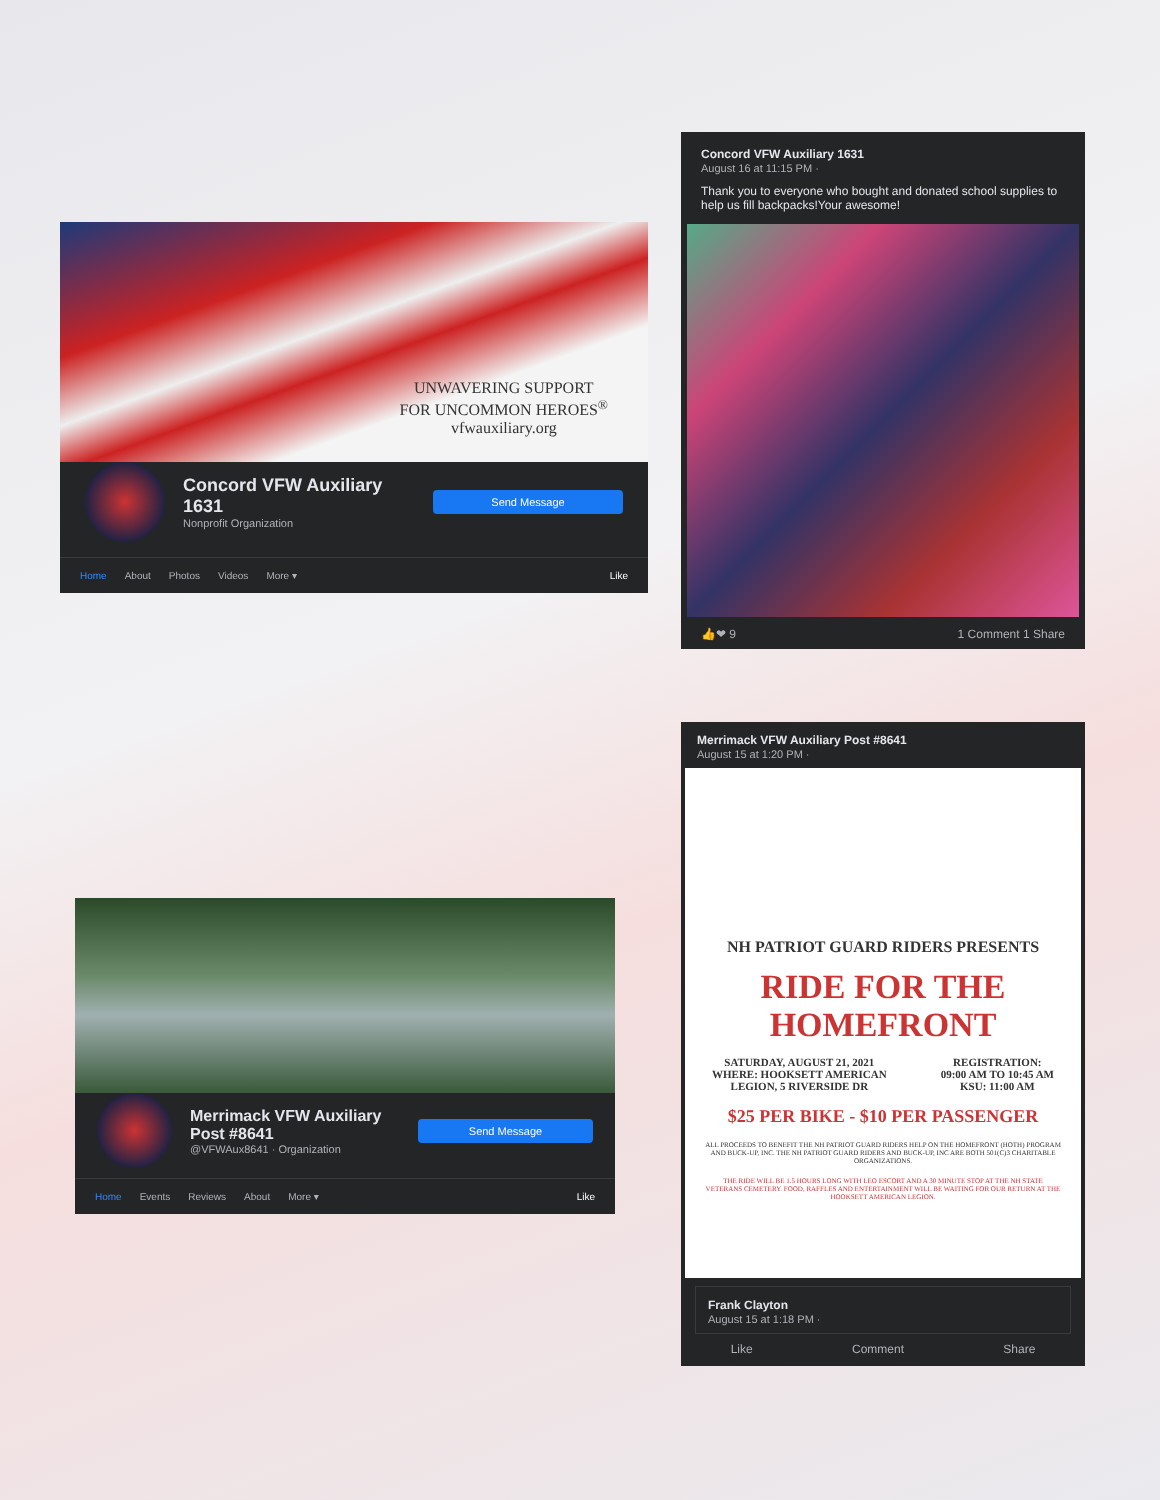UNWAVERING SUPPORT
FOR UNCOMMON HEROES<sup>®</sup>
vfwauxiliary.org
Concord VFW Auxiliary 1631
Nonprofit Organization
Send Message
Home About Photos Videos More ▾ Like
Merrimack VFW Auxiliary
Post #8641
@VFWAux8641 · Organization
Send Message
Home Events Reviews About More ▾ Like
Concord VFW Auxiliary 1631
August 16 at 11:15 PM ·
Thank you to everyone who bought and donated school supplies to help us fill backpacks!Your awesome!
👍❤ 9 1 Comment 1 Share
Merrimack VFW Auxiliary Post #8641
August 15 at 1:20 PM ·
NH PATRIOT GUARD RIDERS PRESENTS
RIDE FOR THE HOMEFRONT
SATURDAY, AUGUST 21, 2021
WHERE: HOOKSETT AMERICAN
LEGION, 5 RIVERSIDE DR
REGISTRATION:
09:00 AM TO 10:45 AM
KSU: 11:00 AM
$25 PER BIKE - $10 PER PASSENGER
ALL PROCEEDS TO BENEFIT THE NH PATRIOT GUARD RIDERS HELP ON THE HOMEFRONT (HOTH) PROGRAM AND BUCK-UP, INC. THE NH PATRIOT GUARD RIDERS AND BUCK-UP, INC ARE BOTH 501(C)3 CHARITABLE ORGANIZATIONS.
THE RIDE WILL BE 1.5 HOURS LONG WITH LEO ESCORT AND A 30 MINUTE STOP AT THE NH STATE VETERANS CEMETERY. FOOD, RAFFLES AND ENTERTAINMENT WILL BE WAITING FOR OUR RETURN AT THE HOOKSETT AMERICAN LEGION.
Frank Clayton
August 15 at 1:18 PM ·
Like Comment Share